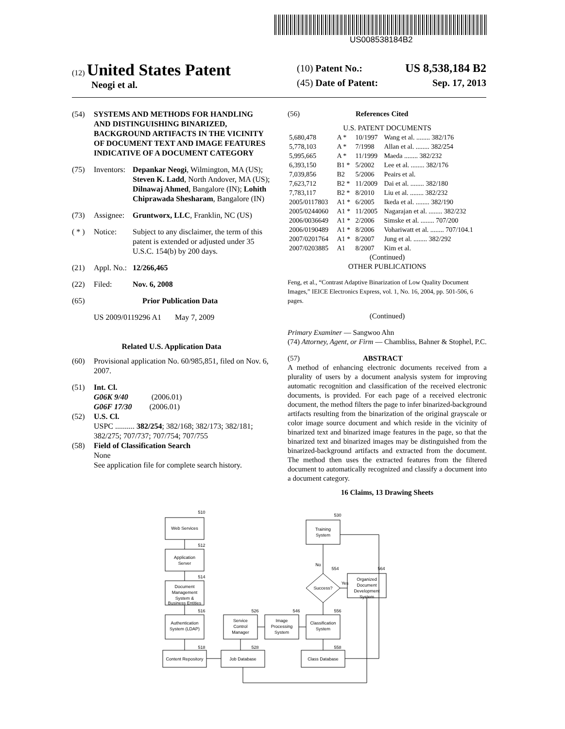US008538184B2
(12) United States Patent
Neogi et al.
(10) Patent No.: US 8,538,184 B2
(45) Date of Patent: Sep. 17, 2013
(54) SYSTEMS AND METHODS FOR HANDLING AND DISTINGUISHING BINARIZED, BACKGROUND ARTIFACTS IN THE VICINITY OF DOCUMENT TEXT AND IMAGE FEATURES INDICATIVE OF A DOCUMENT CATEGORY
(75) Inventors:
Depankar Neogi, Wilmington, MA (US); Steven K. Ladd, North Andover, MA (US); Dilnawaj Ahmed, Bangalore (IN); Lohith Chiprawada Shesharam, Bangalore (IN)
(73) Assignee:
Gruntworx, LLC, Franklin, NC (US)
( * )
Notice: Subject to any disclaimer, the term of this patent is extended or adjusted under 35 U.S.C. 154(b) by 200 days.
(21) Appl. No.:
12/266,465
(22) Filed: Nov. 6, 2008
(65) Prior Publication Data
US 2009/0119296 A1 May 7, 2009
Related U.S. Application Data
(60)
Provisional application No. 60/985,851, filed on Nov. 6, 2007.
(51) Int. Cl.
G06K 9/40 (2006.01)
G06F 17/30 (2006.01)
(52) U.S. Cl.
USPC .......... 382/254; 382/168; 382/173; 382/181; 382/275; 707/737; 707/754; 707/755
(58) Field of Classification Search
None
See application file for complete search history.
(56) References Cited
U.S. PATENT DOCUMENTS
| 5,680,478 | A * | 10/1997 | Wang et al. ........ 382/176 |
| 5,778,103 | A * | 7/1998 | Allan et al. ........ 382/254 |
| 5,995,665 | A * | 11/1999 | Maeda ........ 382/232 |
| 6,393,150 | B1 * | 5/2002 | Lee et al. ........ 382/176 |
| 7,039,856 | B2 | 5/2006 | Peairs et al. |
| 7,623,712 | B2 * | 11/2009 | Dai et al. ........ 382/180 |
| 7,783,117 | B2 * | 8/2010 | Liu et al. ........ 382/232 |
| 2005/0117803 | A1 * | 6/2005 | Ikeda et al. ........ 382/190 |
| 2005/0244060 | A1 * | 11/2005 | Nagarajan et al. ........ 382/232 |
| 2006/0036649 | A1 * | 2/2006 | Simske et al. ........ 707/200 |
| 2006/0190489 | A1 * | 8/2006 | Vohariwatt et al. ........ 707/104.1 |
| 2007/0201764 | A1 * | 8/2007 | Jung et al. ........ 382/292 |
| 2007/0203885 | A1 | 8/2007 | Kim et al. |
(Continued)
OTHER PUBLICATIONS
Feng, et al., “Contrast Adaptive Binarization of Low Quality Document Images,” IEICE Electronics Express, vol. 1, No. 16, 2004, pp. 501-506, 6 pages.
(Continued)
Primary Examiner — Sangwoo Ahn
(74) Attorney, Agent, or Firm — Chambliss, Bahner & Stophel, P.C.
(57) ABSTRACT
A method of enhancing electronic documents received from a plurality of users by a document analysis system for improving automatic recognition and classification of the received electronic documents, is provided. For each page of a received electronic document, the method filters the page to infer binarized-background artifacts resulting from the binarization of the original grayscale or color image source document and which reside in the vicinity of binarized text and binarized image features in the page, so that the binarized text and binarized images may be distinguished from the binarized-background artifacts and extracted from the document. The method then uses the extracted features from the filtered document to automatically recognized and classify a document into a document category.
16 Claims, 13 Drawing Sheets
Web Services
Application
Server
Document
Management
System &
Business Entities
Authentication
System (LDAP)
Service
Control
Manager
Image
Processing
System
Classification
System
Training
System
Success?
No
Yes
Organized
Document
Development
System
Content Repository
Job Database
Class Database
510
512
514
516
518
526
528
546
556
558
530
554
564